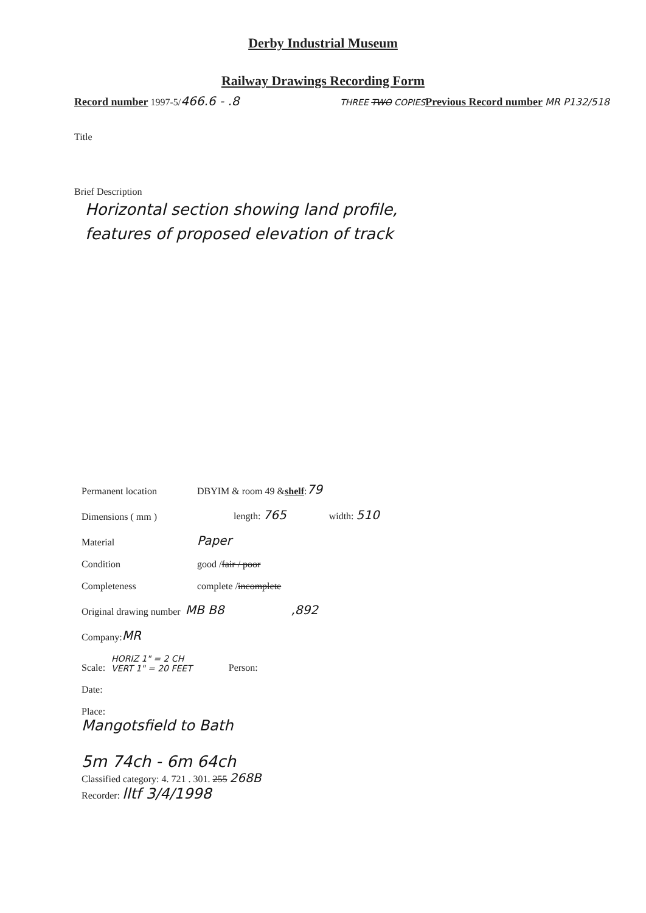Derby Industrial Museum
Railway Drawings Recording Form
Record number 1997-5/466.6 - .8
THREE TWO COPIES Previous Record number MR P132/518
Title
Brief Description
Horizontal section showing land profile,
features of proposed elevation of track
Permanent location DBYIM & room 49 & shelf: 79
Dimensions ( mm ) length: 765 width: 510
Material Paper
Condition good / fair / poor
Completeness complete / incomplete
Original drawing number MB B8,892
Company: MR
Scale: HORIZ 1" = 2 CH
VERT 1" = 20 FEET Person:
Date:
Place:
Mangotsfield to Bath
5m 74ch - 6m 64ch
Classified category: 4. 721 . 301. 255 268B
Recorder: lltf 3/4/1998